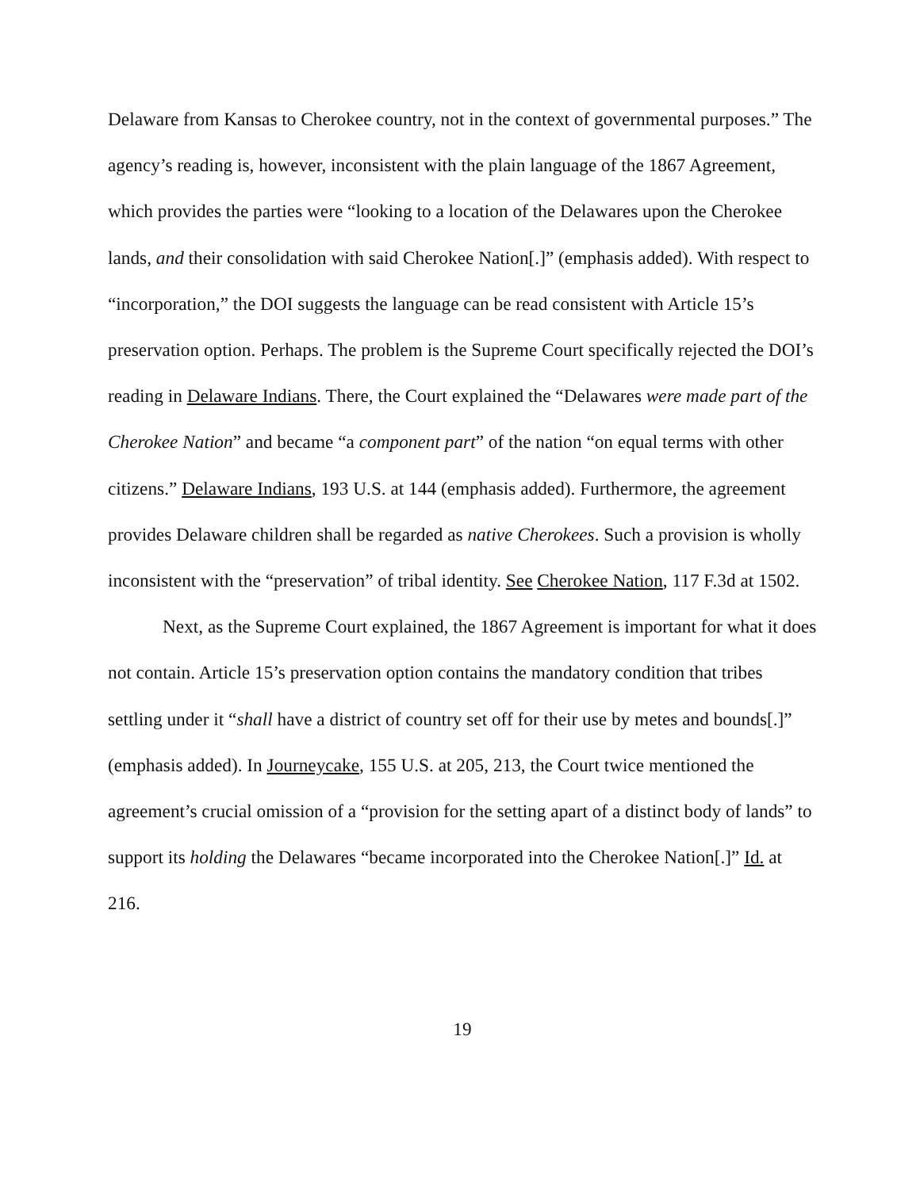Delaware from Kansas to Cherokee country, not in the context of governmental purposes.” The agency’s reading is, however, inconsistent with the plain language of the 1867 Agreement, which provides the parties were “looking to a location of the Delawares upon the Cherokee lands, and their consolidation with said Cherokee Nation[.]” (emphasis added). With respect to “incorporation,” the DOI suggests the language can be read consistent with Article 15’s preservation option. Perhaps. The problem is the Supreme Court specifically rejected the DOI’s reading in Delaware Indians. There, the Court explained the “Delawares were made part of the Cherokee Nation” and became “a component part” of the nation “on equal terms with other citizens.” Delaware Indians, 193 U.S. at 144 (emphasis added). Furthermore, the agreement provides Delaware children shall be regarded as native Cherokees. Such a provision is wholly inconsistent with the “preservation” of tribal identity. See Cherokee Nation, 117 F.3d at 1502.
Next, as the Supreme Court explained, the 1867 Agreement is important for what it does not contain. Article 15’s preservation option contains the mandatory condition that tribes settling under it “shall have a district of country set off for their use by metes and bounds[.]” (emphasis added). In Journeycake, 155 U.S. at 205, 213, the Court twice mentioned the agreement’s crucial omission of a “provision for the setting apart of a distinct body of lands” to support its holding the Delawares “became incorporated into the Cherokee Nation[.]” Id. at 216.
19